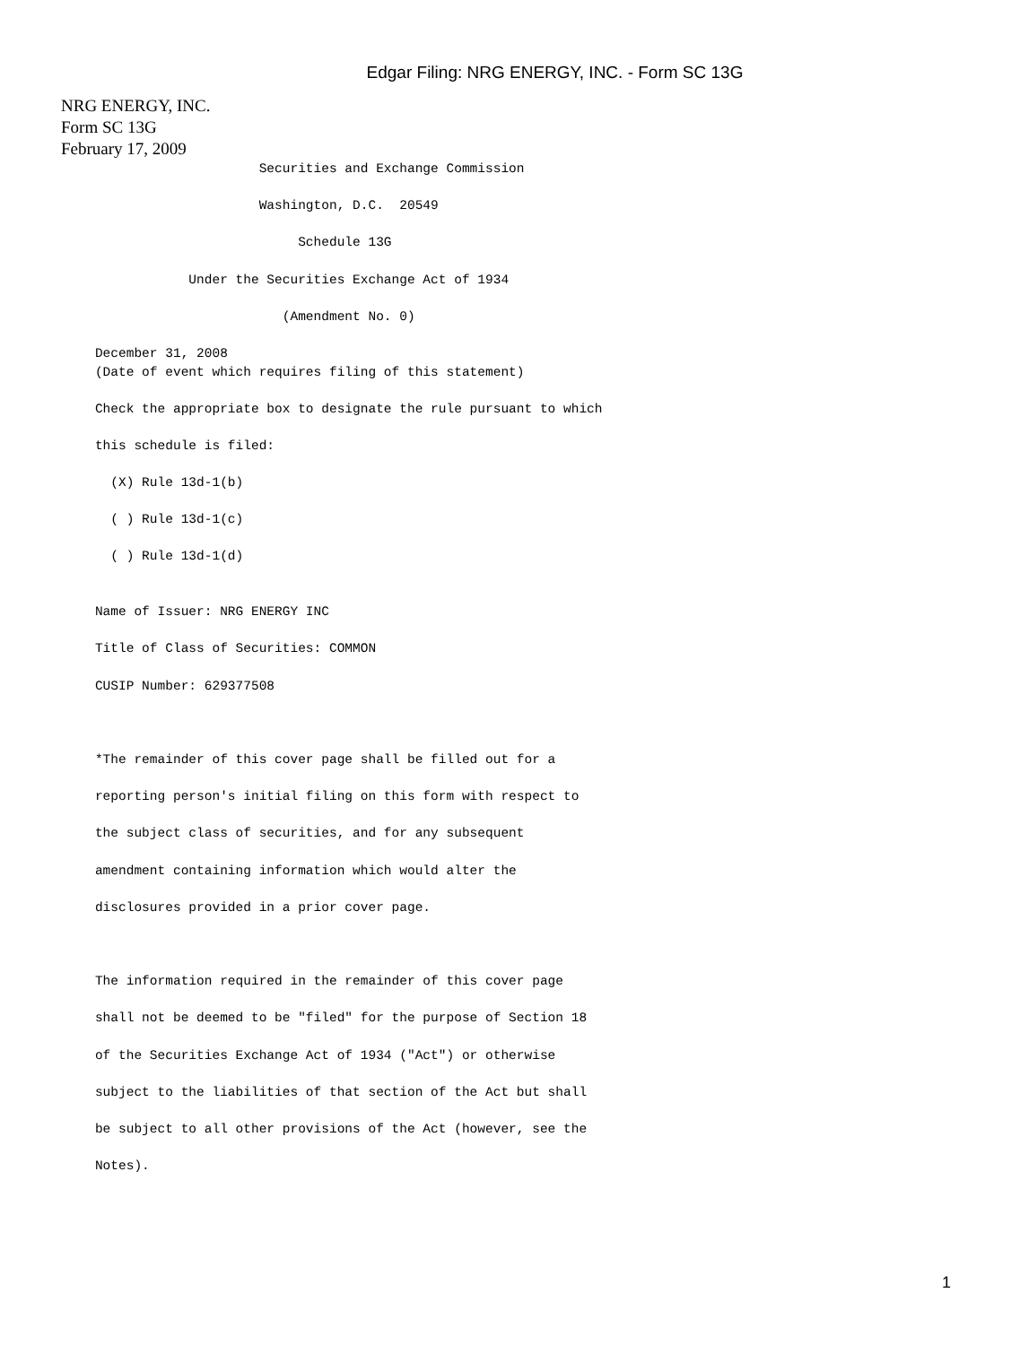Edgar Filing: NRG ENERGY, INC. - Form SC 13G
NRG ENERGY, INC.
Form SC 13G
February 17, 2009
                            Securities and Exchange Commission

                            Washington, D.C.  20549

                                 Schedule 13G

                   Under the Securities Exchange Act of 1934

                               (Amendment No. 0)

       December 31, 2008
       (Date of event which requires filing of this statement)

       Check the appropriate box to designate the rule pursuant to which

       this schedule is filed:

         (X) Rule 13d-1(b)

         ( ) Rule 13d-1(c)

         ( ) Rule 13d-1(d)


       Name of Issuer: NRG ENERGY INC

       Title of Class of Securities: COMMON

       CUSIP Number: 629377508



       *The remainder of this cover page shall be filled out for a

       reporting person's initial filing on this form with respect to

       the subject class of securities, and for any subsequent

       amendment containing information which would alter the

       disclosures provided in a prior cover page.



       The information required in the remainder of this cover page

       shall not be deemed to be "filed" for the purpose of Section 18

       of the Securities Exchange Act of 1934 ("Act") or otherwise

       subject to the liabilities of that section of the Act but shall

       be subject to all other provisions of the Act (however, see the

       Notes).
1